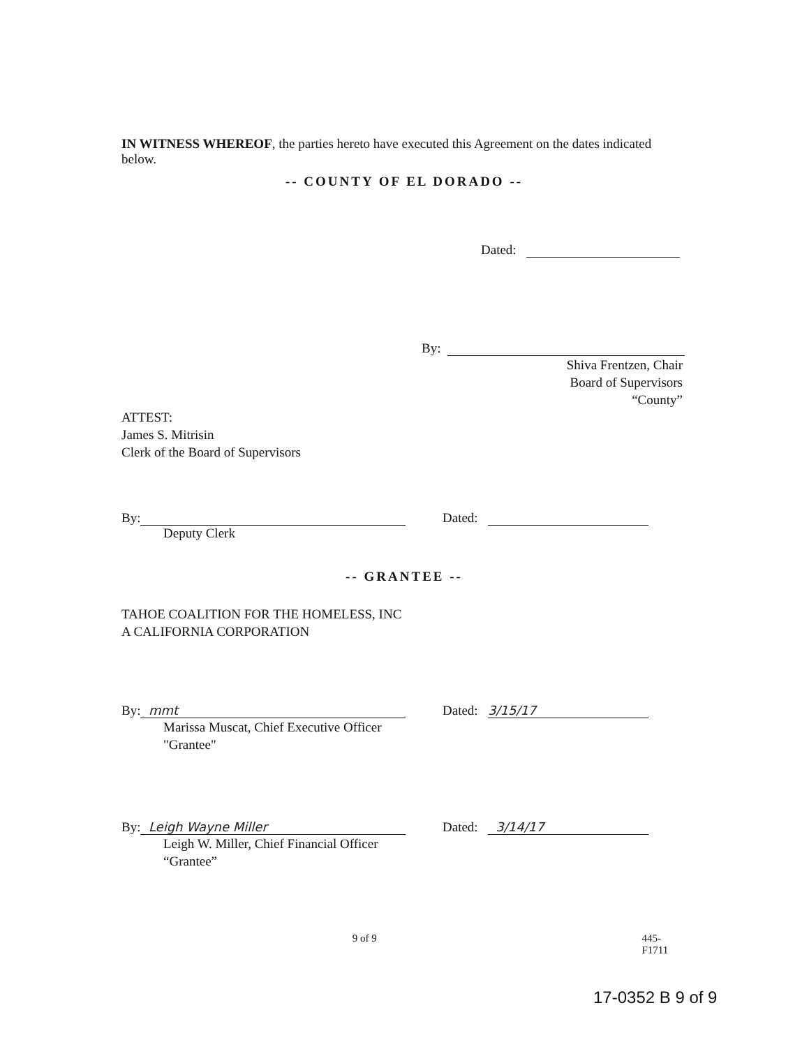IN WITNESS WHEREOF, the parties hereto have executed this Agreement on the dates indicated below.
-- COUNTY OF EL DORADO --
Dated:
By:
Shiva Frentzen, Chair
Board of Supervisors
“County”
ATTEST:
James S. Mitrisin
Clerk of the Board of Supervisors
By: Dated:
Deputy Clerk
-- GRANTEE --
TAHOE COALITION FOR THE HOMELESS, INC
A CALIFORNIA CORPORATION
By: mmt Dated: 3/15/17
Marissa Muscat, Chief Executive Officer
"Grantee"
By: Leigh Wayne Miller Dated: 3/14/17
Leigh W. Miller, Chief Financial Officer
“Grantee”
9 of 9 445-F1711
17-0352 B 9 of 9